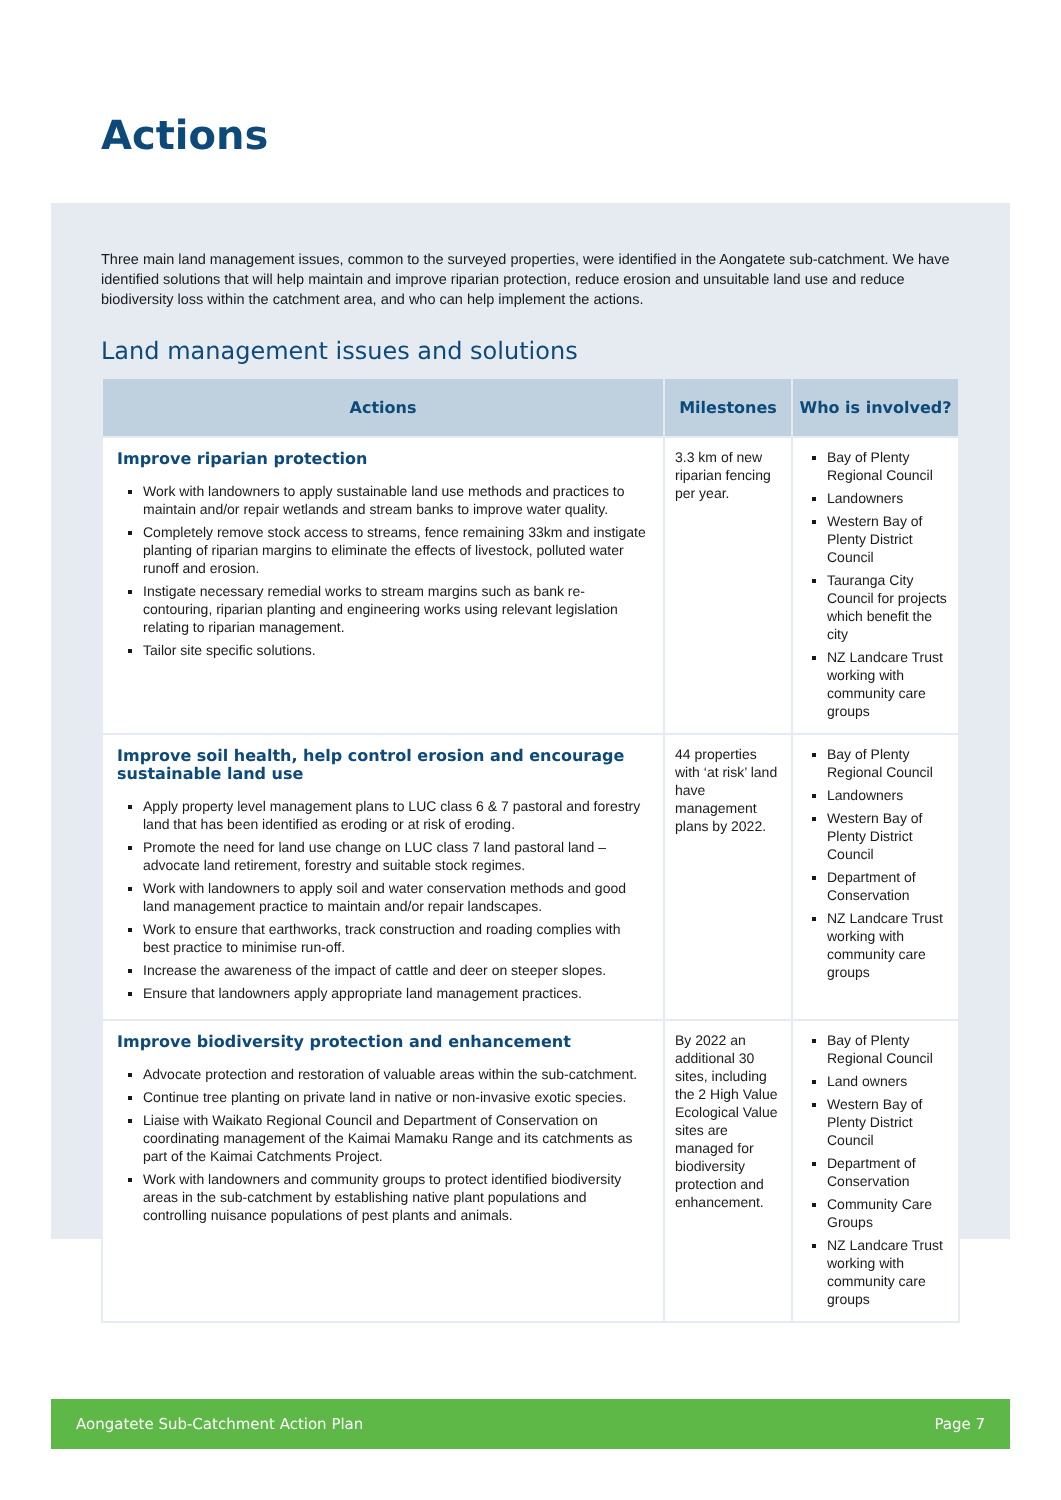Actions
Three main land management issues, common to the surveyed properties, were identified in the Aongatete sub-catchment. We have identified solutions that will help maintain and improve riparian protection, reduce erosion and unsuitable land use and reduce biodiversity loss within the catchment area, and who can help implement the actions.
Land management issues and solutions
| Actions | Milestones | Who is involved? |
| --- | --- | --- |
| Improve riparian protection Work with landowners to apply sustainable land use methods and practices to maintain and/or repair wetlands and stream banks to improve water quality. Completely remove stock access to streams, fence remaining 33km and instigate planting of riparian margins to eliminate the effects of livestock, polluted water runoff and erosion. Instigate necessary remedial works to stream margins such as bank re-contouring, riparian planting and engineering works using relevant legislation relating to riparian management. Tailor site specific solutions. | 3.3 km of new riparian fencing per year. | Bay of Plenty Regional Council Landowners Western Bay of Plenty District Council Tauranga City Council for projects which benefit the city NZ Landcare Trust working with community care groups |
| Improve soil health, help control erosion and encourage sustainable land use Apply property level management plans to LUC class 6 & 7 pastoral and forestry land that has been identified as eroding or at risk of eroding. Promote the need for land use change on LUC class 7 land pastoral land – advocate land retirement, forestry and suitable stock regimes. Work with landowners to apply soil and water conservation methods and good land management practice to maintain and/or repair landscapes. Work to ensure that earthworks, track construction and roading complies with best practice to minimise run-off. Increase the awareness of the impact of cattle and deer on steeper slopes. Ensure that landowners apply appropriate land management practices. | 44 properties with ‘at risk’ land have management plans by 2022. | Bay of Plenty Regional Council Landowners Western Bay of Plenty District Council Department of Conservation NZ Landcare Trust working with community care groups |
| Improve biodiversity protection and enhancement Advocate protection and restoration of valuable areas within the sub-catchment. Continue tree planting on private land in native or non-invasive exotic species. Liaise with Waikato Regional Council and Department of Conservation on coordinating management of the Kaimai Mamaku Range and its catchments as part of the Kaimai Catchments Project. Work with landowners and community groups to protect identified biodiversity areas in the sub-catchment by establishing native plant populations and controlling nuisance populations of pest plants and animals. | By 2022 an additional 30 sites, including the 2 High Value Ecological Value sites are managed for biodiversity protection and enhancement. | Bay of Plenty Regional Council Land owners Western Bay of Plenty District Council Department of Conservation Community Care Groups NZ Landcare Trust working with community care groups |
Aongatete Sub-Catchment Action Plan Page 7